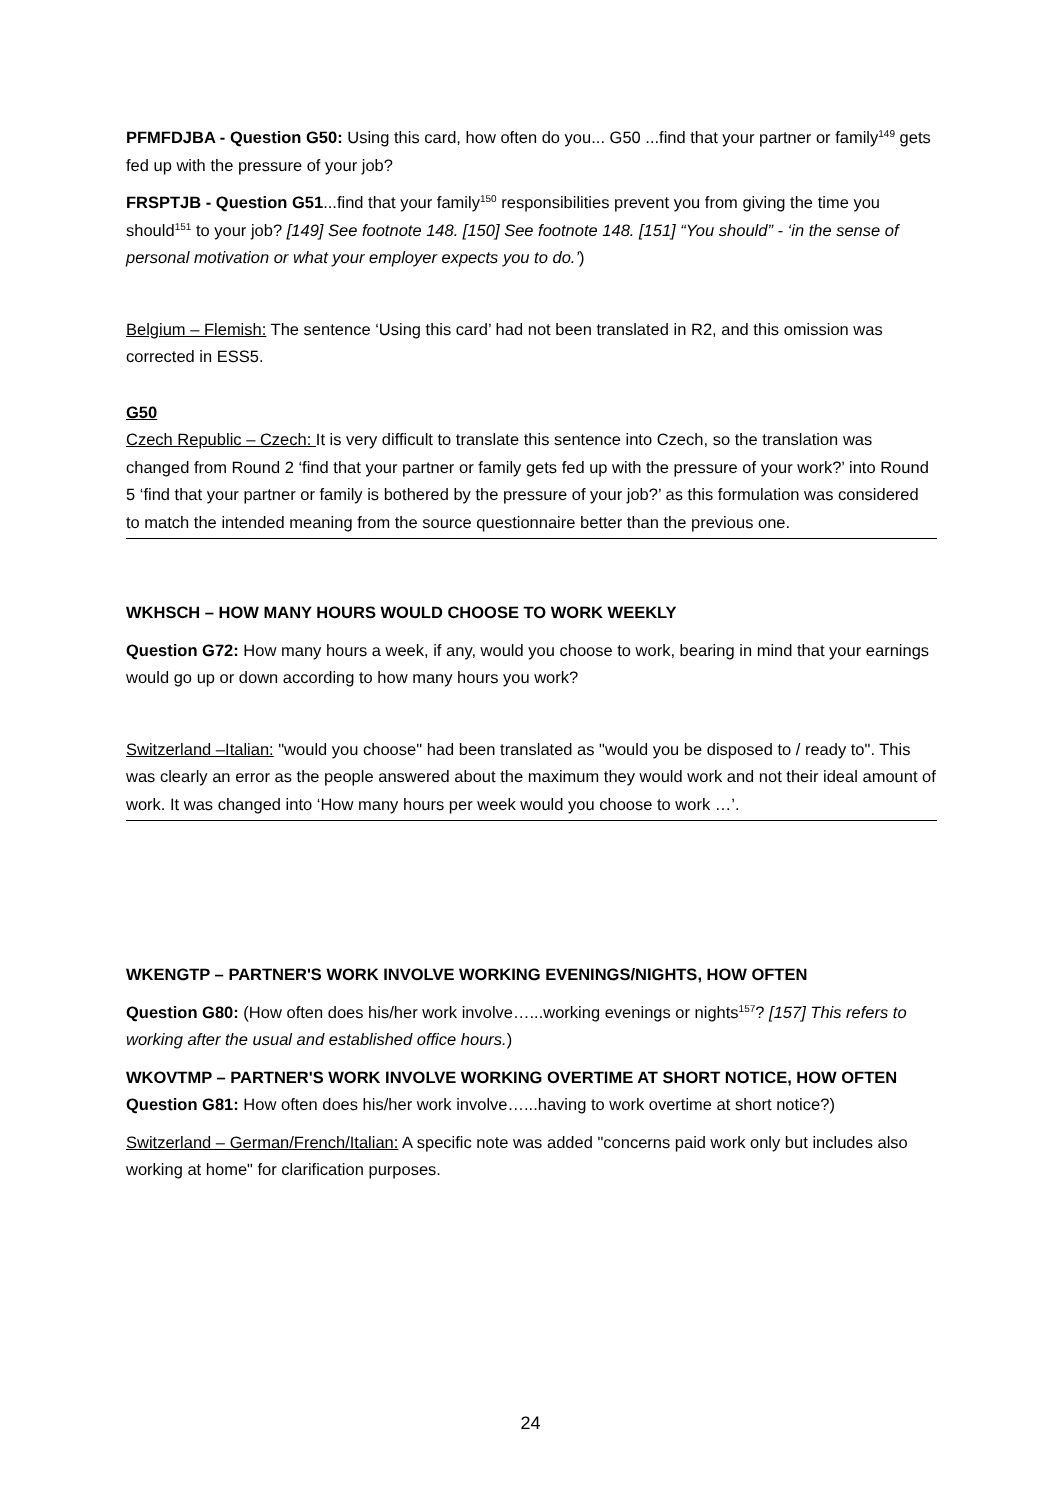PFMFDJBA - Question G50: Using this card, how often do you... G50 ...find that your partner or family<sup>149</sup> gets fed up with the pressure of your job?
FRSPTJB - Question G51...find that your family<sup>150</sup> responsibilities prevent you from giving the time you should<sup>151</sup> to your job? [149] See footnote 148. [150] See footnote 148. [151] “You should” - ‘in the sense of personal motivation or what your employer expects you to do.’)
Belgium – Flemish: The sentence ‘Using this card’ had not been translated in R2, and this omission was corrected in ESS5.
G50
Czech Republic – Czech: It is very difficult to translate this sentence into Czech, so the translation was changed from Round 2 ‘find that your partner or family gets fed up with the pressure of your work?’ into Round 5 ‘find that your partner or family is bothered by the pressure of your job?’ as this formulation was considered to match the intended meaning from the source questionnaire better than the previous one.
WKHSCH – HOW MANY HOURS WOULD CHOOSE TO WORK WEEKLY
Question G72: How many hours a week, if any, would you choose to work, bearing in mind that your earnings would go up or down according to how many hours you work?
Switzerland –Italian: "would you choose" had been translated as "would you be disposed to / ready to". This was clearly an error as the people answered about the maximum they would work and not their ideal amount of work. It was changed into ‘How many hours per week would you choose to work …’.
WKENGTP – PARTNER'S WORK INVOLVE WORKING EVENINGS/NIGHTS, HOW OFTEN
Question G80: (How often does his/her work involve…...working evenings or nights<sup>157</sup>? [157] This refers to working after the usual and established office hours.)
WKOVTMP – PARTNER'S WORK INVOLVE WORKING OVERTIME AT SHORT NOTICE, HOW OFTEN
Question G81: How often does his/her work involve…...having to work overtime at short notice?)
Switzerland – German/French/Italian: A specific note was added "concerns paid work only but includes also working at home" for clarification purposes.
24